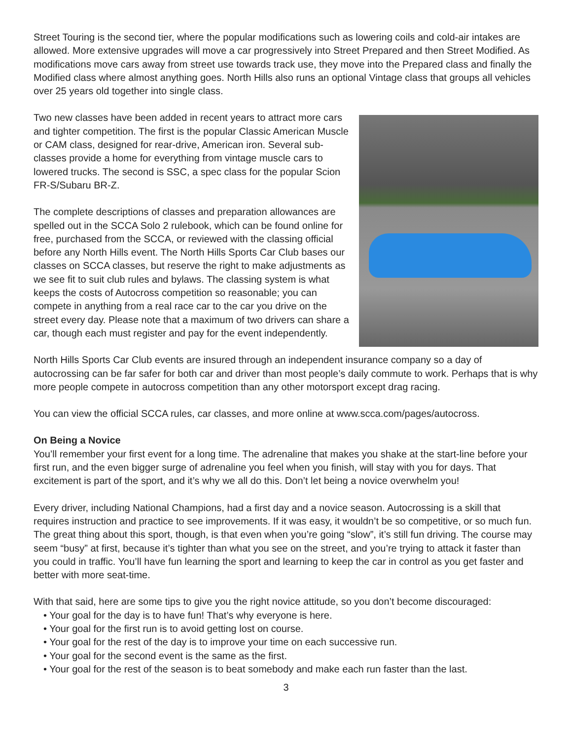Street Touring is the second tier, where the popular modifications such as lowering coils and cold-air intakes are allowed. More extensive upgrades will move a car progressively into Street Prepared and then Street Modified. As modifications move cars away from street use towards track use, they move into the Prepared class and finally the Modified class where almost anything goes. North Hills also runs an optional Vintage class that groups all vehicles over 25 years old together into single class.
Two new classes have been added in recent years to attract more cars and tighter competition. The first is the popular Classic American Muscle or CAM class, designed for rear-drive, American iron. Several sub-classes provide a home for everything from vintage muscle cars to lowered trucks. The second is SSC, a spec class for the popular Scion FR-S/Subaru BR-Z.
The complete descriptions of classes and preparation allowances are spelled out in the SCCA Solo 2 rulebook, which can be found online for free, purchased from the SCCA, or reviewed with the classing official before any North Hills event. The North Hills Sports Car Club bases our classes on SCCA classes, but reserve the right to make adjustments as we see fit to suit club rules and bylaws. The classing system is what keeps the costs of Autocross competition so reasonable; you can compete in anything from a real race car to the car you drive on the street every day. Please note that a maximum of two drivers can share a car, though each must register and pay for the event independently.
North Hills Sports Car Club events are insured through an independent insurance company so a day of autocrossing can be far safer for both car and driver than most people’s daily commute to work. Perhaps that is why more people compete in autocross competition than any other motorsport except drag racing.
You can view the official SCCA rules, car classes, and more online at www.scca.com/pages/autocross.
On Being a Novice
You’ll remember your first event for a long time. The adrenaline that makes you shake at the start-line before your first run, and the even bigger surge of adrenaline you feel when you finish, will stay with you for days. That excitement is part of the sport, and it’s why we all do this. Don’t let being a novice overwhelm you!
Every driver, including National Champions, had a first day and a novice season. Autocrossing is a skill that requires instruction and practice to see improvements. If it was easy, it wouldn’t be so competitive, or so much fun. The great thing about this sport, though, is that even when you’re going “slow”, it’s still fun driving. The course may seem “busy” at first, because it’s tighter than what you see on the street, and you’re trying to attack it faster than you could in traffic. You’ll have fun learning the sport and learning to keep the car in control as you get faster and better with more seat-time.
With that said, here are some tips to give you the right novice attitude, so you don’t become discouraged:
• Your goal for the day is to have fun! That’s why everyone is here.
• Your goal for the first run is to avoid getting lost on course.
• Your goal for the rest of the day is to improve your time on each successive run.
• Your goal for the second event is the same as the first.
• Your goal for the rest of the season is to beat somebody and make each run faster than the last.
3